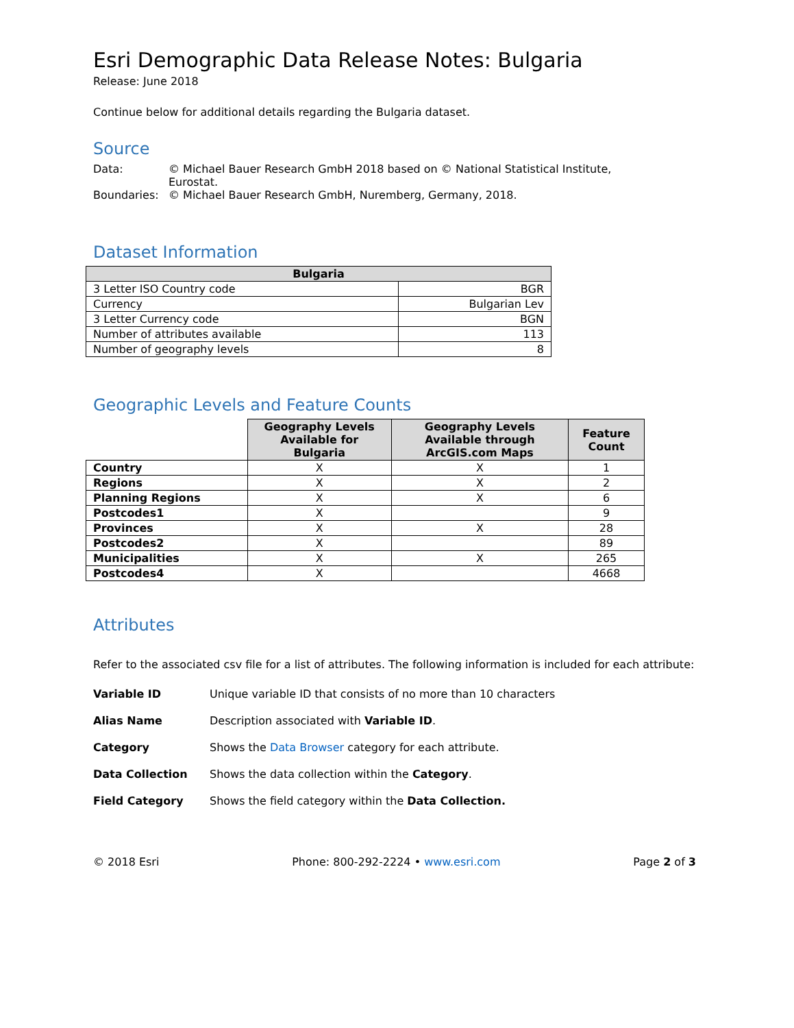Esri Demographic Data Release Notes: Bulgaria
Release: June 2018
Continue below for additional details regarding the Bulgaria dataset.
Source
Data: © Michael Bauer Research GmbH 2018 based on © National Statistical Institute, Eurostat.
Boundaries: © Michael Bauer Research GmbH, Nuremberg, Germany, 2018.
Dataset Information
| Bulgaria | |
| --- | --- |
| 3 Letter ISO Country code | BGR |
| Currency | Bulgarian Lev |
| 3 Letter Currency code | BGN |
| Number of attributes available | 113 |
| Number of geography levels | 8 |
Geographic Levels and Feature Counts
| | Geography Levels Available for Bulgaria | Geography Levels Available through ArcGIS.com Maps | Feature Count |
| --- | --- | --- | --- |
| Country | X | X | 1 |
| Regions | X | X | 2 |
| Planning Regions | X | X | 6 |
| Postcodes1 | X | | 9 |
| Provinces | X | X | 28 |
| Postcodes2 | X | | 89 |
| Municipalities | X | X | 265 |
| Postcodes4 | X | | 4668 |
Attributes
Refer to the associated csv file for a list of attributes. The following information is included for each attribute:
Variable ID Unique variable ID that consists of no more than 10 characters
Alias Name Description associated with Variable ID.
Category Shows the Data Browser category for each attribute.
Data Collection Shows the data collection within the Category.
Field Category Shows the field category within the Data Collection.
© 2018 Esri Phone: 800-292-2224 • www.esri.com Page 2 of 3